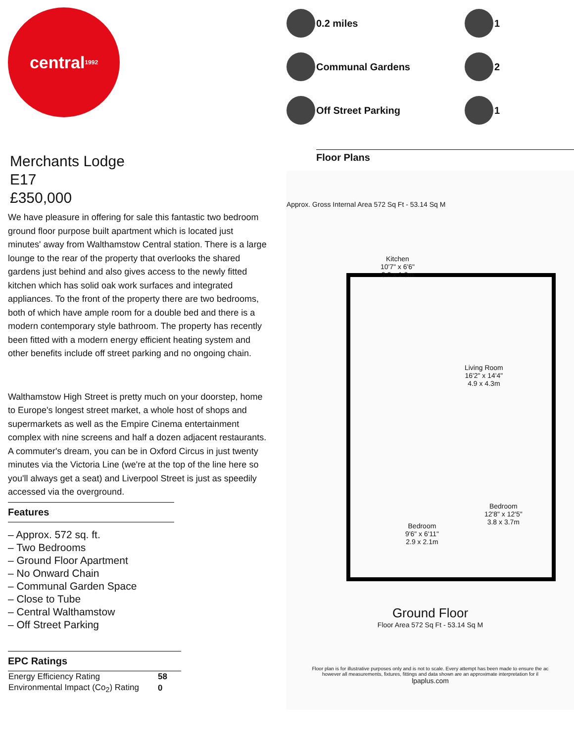central<sup>1992</sup>
Merchants Lodge
E17
£350,000
We have pleasure in offering for sale this fantastic two bedroom ground floor purpose built apartment which is located just minutes' away from Walthamstow Central station. There is a large lounge to the rear of the property that overlooks the shared gardens just behind and also gives access to the newly fitted kitchen which has solid oak work surfaces and integrated appliances. To the front of the property there are two bedrooms, both of which have ample room for a double bed and there is a modern contemporary style bathroom. The property has recently been fitted with a modern energy efficient heating system and other benefits include off street parking and no ongoing chain.
Walthamstow High Street is pretty much on your doorstep, home to Europe's longest street market, a whole host of shops and supermarkets as well as the Empire Cinema entertainment complex with nine screens and half a dozen adjacent restaurants. A commuter's dream, you can be in Oxford Circus in just twenty minutes via the Victoria Line (we're at the top of the line here so you'll always get a seat) and Liverpool Street is just as speedily accessed via the overground.
Features
– Approx. 572 sq. ft.
– Two Bedrooms
– Ground Floor Apartment
– No Onward Chain
– Communal Garden Space
– Close to Tube
– Central Walthamstow
– Off Street Parking
EPC Ratings
| Energy Efficiency Rating | 58 |
| Environmental Impact (Co<sub>2</sub>) Rating | 0 |
0.2 miles
1
Communal Gardens
2
Off Street Parking
1
Floor Plans
Approx. Gross Internal Area 572 Sq Ft - 53.14 Sq M
Kitchen
10'7" x 6'6"
3.2 x 1.9m
Living Room
16'2" x 14'4"
4.9 x 4.3m
Bedroom
9'6" x 6'11"
2.9 x 2.1m
Bedroom
12'8" x 12'5"
3.8 x 3.7m
Ground Floor
Floor Area 572 Sq Ft - 53.14 Sq M
Floor plan is for illustrative purposes only and is not to scale. Every attempt has been made to ensure the ac
however all measurements, fixtures, fittings and data shown are an approximate interpretation for il
lpaplus.com